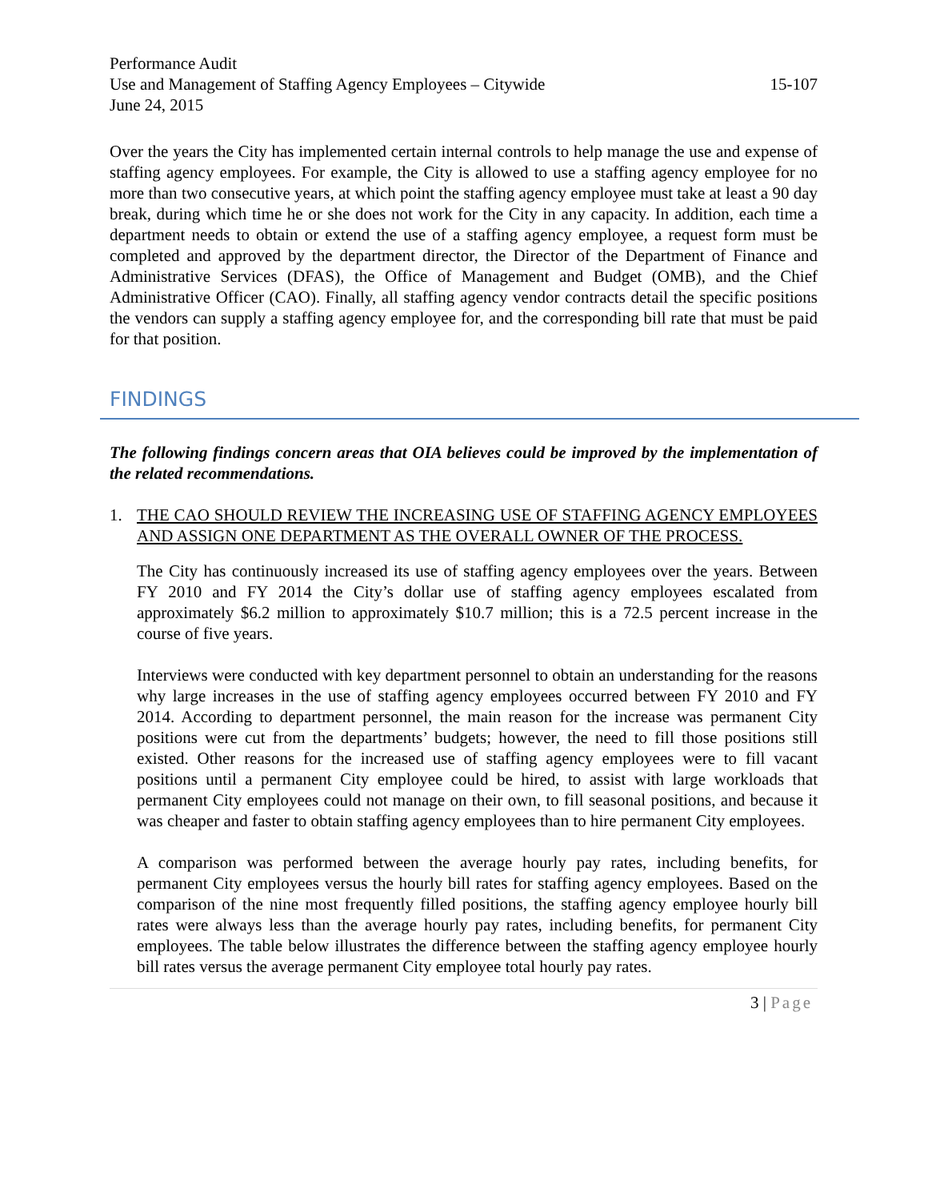Performance Audit
Use and Management of Staffing Agency Employees – Citywide 15-107
June 24, 2015
Over the years the City has implemented certain internal controls to help manage the use and expense of staffing agency employees. For example, the City is allowed to use a staffing agency employee for no more than two consecutive years, at which point the staffing agency employee must take at least a 90 day break, during which time he or she does not work for the City in any capacity. In addition, each time a department needs to obtain or extend the use of a staffing agency employee, a request form must be completed and approved by the department director, the Director of the Department of Finance and Administrative Services (DFAS), the Office of Management and Budget (OMB), and the Chief Administrative Officer (CAO). Finally, all staffing agency vendor contracts detail the specific positions the vendors can supply a staffing agency employee for, and the corresponding bill rate that must be paid for that position.
FINDINGS
The following findings concern areas that OIA believes could be improved by the implementation of the related recommendations.
1. THE CAO SHOULD REVIEW THE INCREASING USE OF STAFFING AGENCY EMPLOYEES AND ASSIGN ONE DEPARTMENT AS THE OVERALL OWNER OF THE PROCESS.
The City has continuously increased its use of staffing agency employees over the years. Between FY 2010 and FY 2014 the City’s dollar use of staffing agency employees escalated from approximately $6.2 million to approximately $10.7 million; this is a 72.5 percent increase in the course of five years.
Interviews were conducted with key department personnel to obtain an understanding for the reasons why large increases in the use of staffing agency employees occurred between FY 2010 and FY 2014. According to department personnel, the main reason for the increase was permanent City positions were cut from the departments’ budgets; however, the need to fill those positions still existed. Other reasons for the increased use of staffing agency employees were to fill vacant positions until a permanent City employee could be hired, to assist with large workloads that permanent City employees could not manage on their own, to fill seasonal positions, and because it was cheaper and faster to obtain staffing agency employees than to hire permanent City employees.
A comparison was performed between the average hourly pay rates, including benefits, for permanent City employees versus the hourly bill rates for staffing agency employees. Based on the comparison of the nine most frequently filled positions, the staffing agency employee hourly bill rates were always less than the average hourly pay rates, including benefits, for permanent City employees. The table below illustrates the difference between the staffing agency employee hourly bill rates versus the average permanent City employee total hourly pay rates.
3 | Page